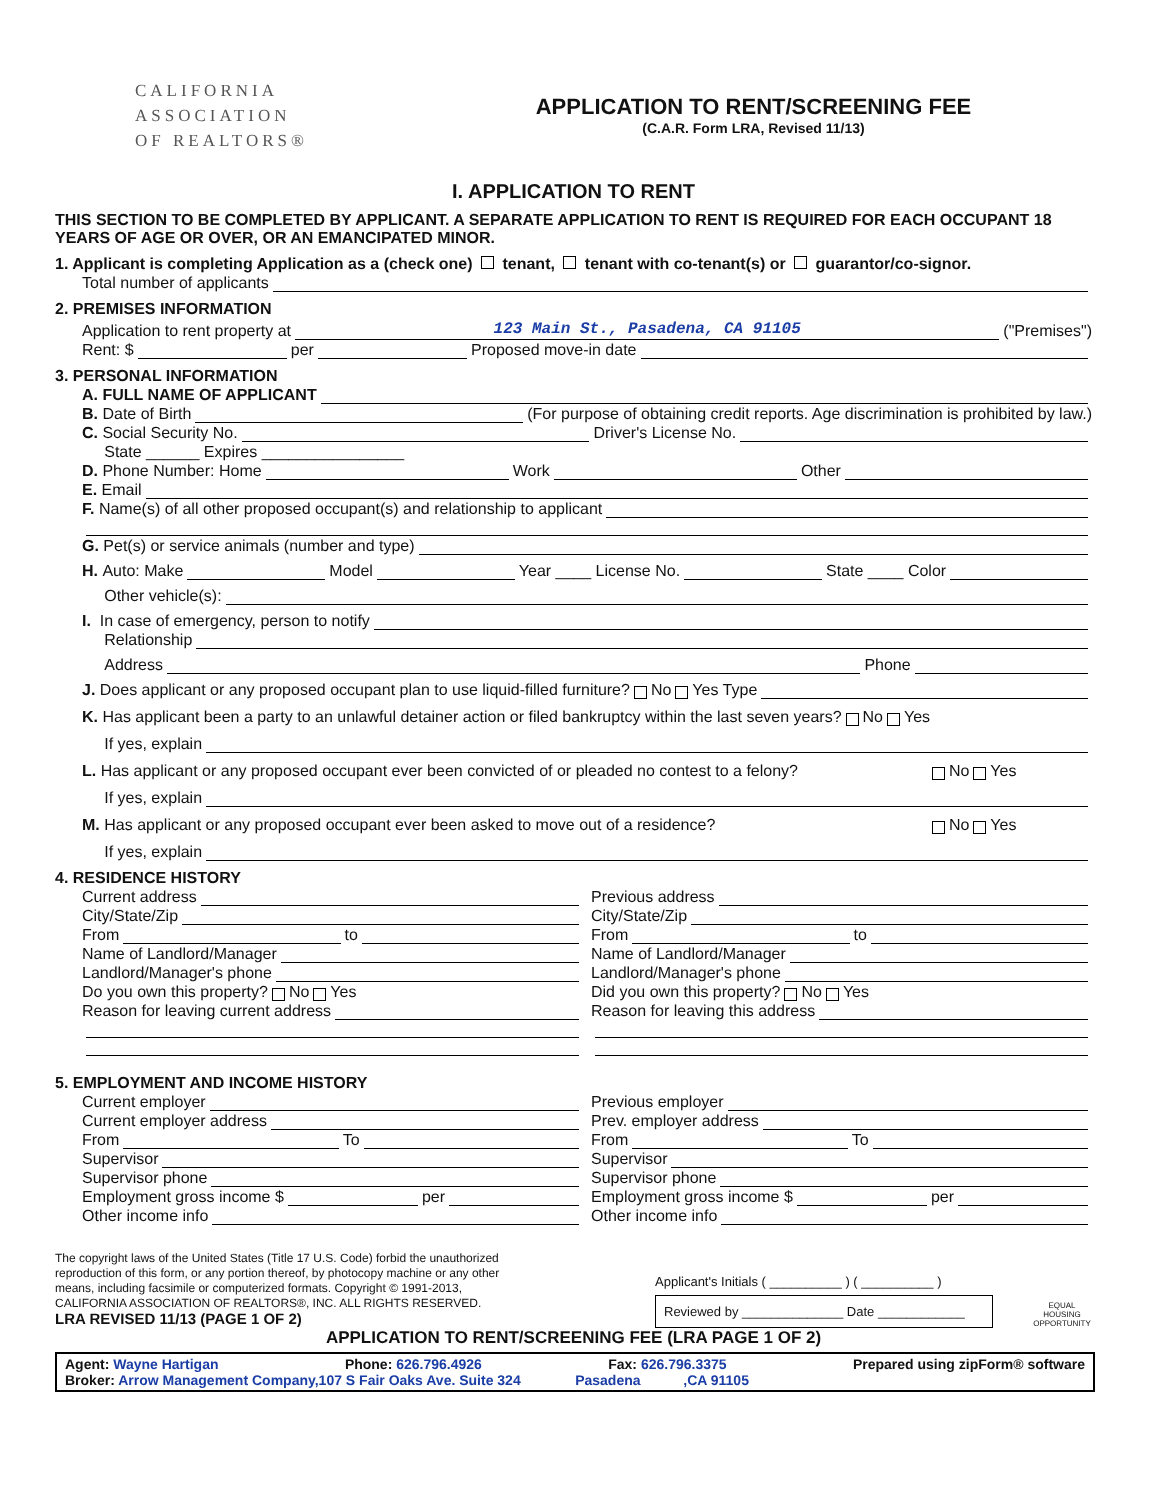CALIFORNIA
ASSOCIATION
OF REALTORS®
APPLICATION TO RENT/SCREENING FEE
(C.A.R. Form LRA, Revised 11/13)
I. APPLICATION TO RENT
THIS SECTION TO BE COMPLETED BY APPLICANT. A SEPARATE APPLICATION TO RENT IS REQUIRED FOR EACH OCCUPANT 18 YEARS OF AGE OR OVER, OR AN EMANCIPATED MINOR.
1. Applicant is completing Application as a (check one) tenant, tenant with co-tenant(s) or guarantor/co-signor.
Total number of applicants
2. PREMISES INFORMATION
Application to rent property at 123 Main St., Pasadena, CA 91105 ("Premises")
Rent: $ per Proposed move-in date
3. PERSONAL INFORMATION
A. FULL NAME OF APPLICANT
B. Date of Birth (For purpose of obtaining credit reports. Age discrimination is prohibited by law.)
C. Social Security No. Driver's License No.
State ______ Expires ________________
D. Phone Number: Home Work Other
E. Email
F. Name(s) of all other proposed occupant(s) and relationship to applicant
G. Pet(s) or service animals (number and type)
H. Auto: Make Model Year ____ License No. State ____ Color
Other vehicle(s):
I. In case of emergency, person to notify
Relationship
Address Phone
J. Does applicant or any proposed occupant plan to use liquid-filled furniture? No Yes Type
K. Has applicant been a party to an unlawful detainer action or filed bankruptcy within the last seven years? No Yes
If yes, explain
L. Has applicant or any proposed occupant ever been convicted of or pleaded no contest to a felony? No Yes
If yes, explain
M. Has applicant or any proposed occupant ever been asked to move out of a residence? No Yes
If yes, explain
4. RESIDENCE HISTORY
Current address
City/State/Zip
From to
Name of Landlord/Manager
Landlord/Manager's phone
Do you own this property? No Yes
Reason for leaving current address
Previous address
City/State/Zip
From to
Name of Landlord/Manager
Landlord/Manager's phone
Did you own this property? No Yes
Reason for leaving this address
5. EMPLOYMENT AND INCOME HISTORY
Current employer
Current employer address
From To
Supervisor
Supervisor phone
Employment gross income $ per
Other income info
Previous employer
Prev. employer address
From To
Supervisor
Supervisor phone
Employment gross income $ per
Other income info
The copyright laws of the United States (Title 17 U.S. Code) forbid the unauthorized reproduction of this form, or any portion thereof, by photocopy machine or any other means, including facsimile or computerized formats. Copyright © 1991-2013, CALIFORNIA ASSOCIATION OF REALTORS®, INC. ALL RIGHTS RESERVED.
LRA REVISED 11/13 (PAGE 1 OF 2)
Applicant's Initials ( __________ ) ( __________ )
Reviewed by ______________ Date ____________
EQUAL HOUSING OPPORTUNITY
APPLICATION TO RENT/SCREENING FEE (LRA PAGE 1 OF 2)
Agent: Wayne Hartigan Phone: 626.796.4926 Fax: 626.796.3375 Prepared using zipForm® software
Broker: Arrow Management Company,107 S Fair Oaks Ave. Suite 324 Pasadena ,CA 91105